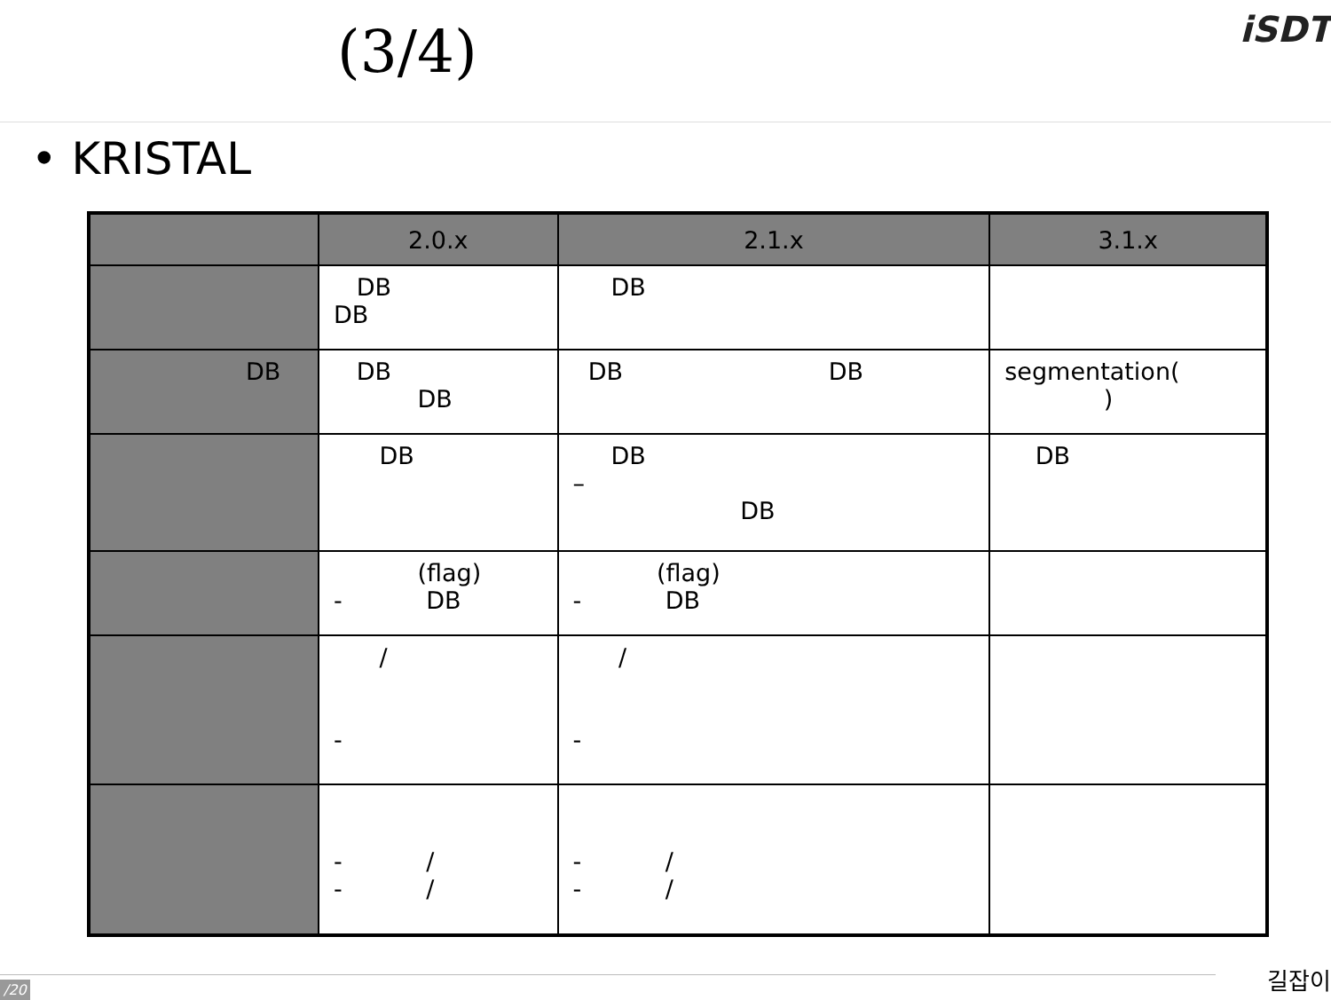(3/4) iSDT
• KRISTAL
| | 2.0.x | 2.1.x | 3.1.x |
| --- | --- | --- | --- |
| | DB DB | DB | |
| DB | DB DB | DB DB | segmentation( ) |
| | DB | DB – DB | DB |
| | (flag) - DB | (flag) - DB | |
| | / - | / - | |
| | - / - / | - / - / | |
/20 길잡이